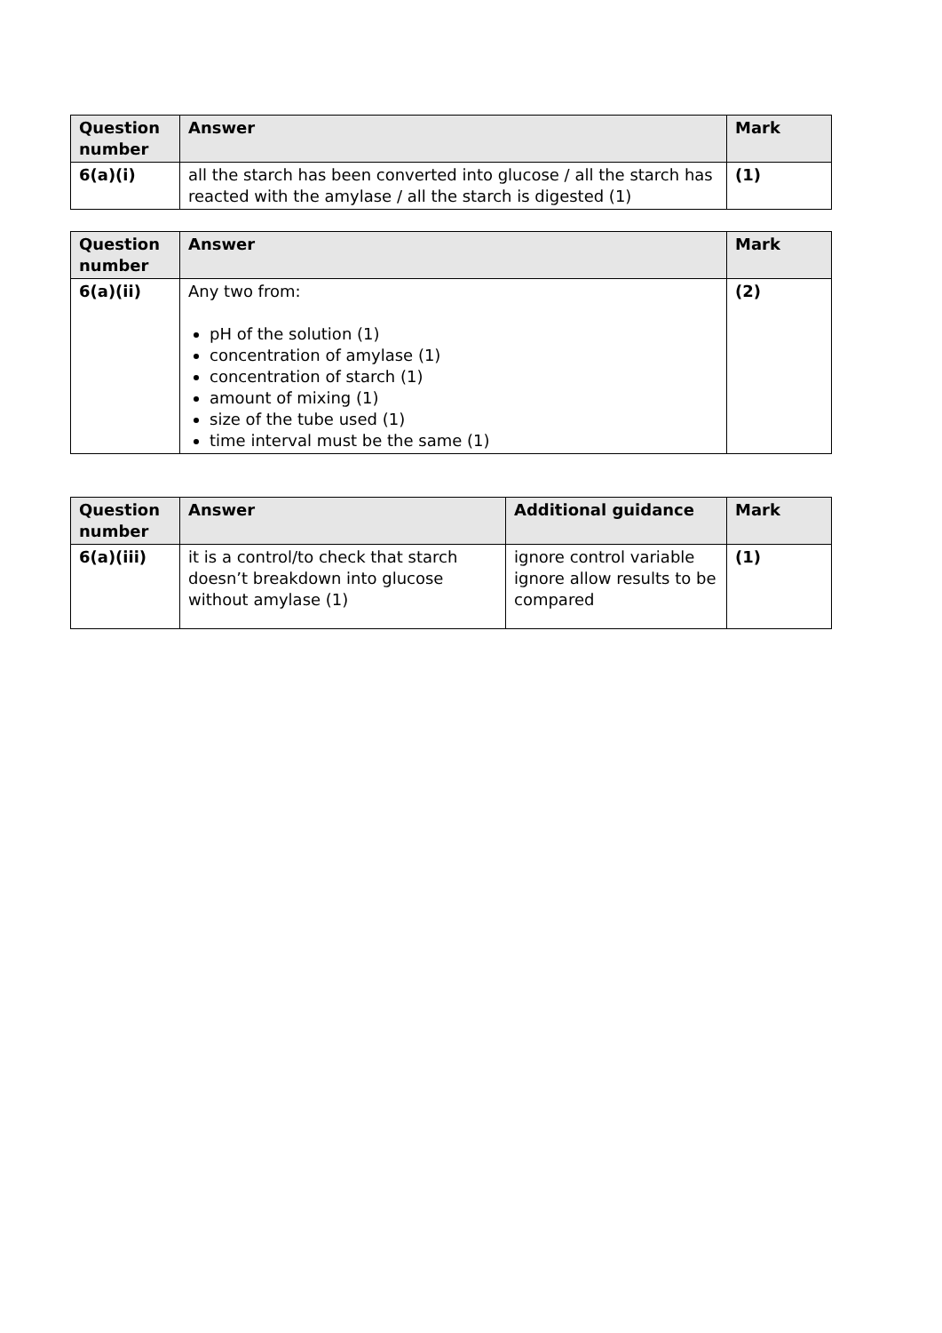| Question number | Answer | Mark |
| --- | --- | --- |
| 6(a)(i) | all the starch has been converted into glucose / all the starch has reacted with the amylase / all the starch is digested (1) | (1) |
| Question number | Answer | Mark |
| --- | --- | --- |
| 6(a)(ii) | Any two from: pH of the solution (1) concentration of amylase (1) concentration of starch (1) amount of mixing (1) size of the tube used (1) time interval must be the same (1) | (2) |
| Question number | Answer | Additional guidance | Mark |
| --- | --- | --- | --- |
| 6(a)(iii) | it is a control/to check that starch doesn’t breakdown into glucose without amylase (1) | ignore control variable ignore allow results to be compared | (1) |